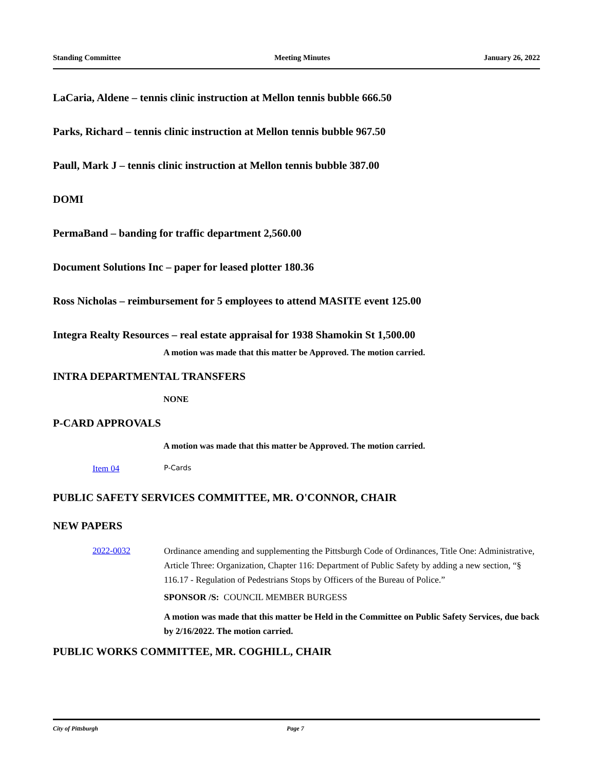Standing Committee Meeting Minutes January 26, 2022
LaCaria, Aldene – tennis clinic instruction at Mellon tennis bubble 666.50
Parks, Richard – tennis clinic instruction at Mellon tennis bubble 967.50
Paull, Mark J – tennis clinic instruction at Mellon tennis bubble 387.00
DOMI
PermaBand – banding for traffic department 2,560.00
Document Solutions Inc – paper for leased plotter 180.36
Ross Nicholas – reimbursement for 5 employees to attend MASITE event 125.00
Integra Realty Resources – real estate appraisal for 1938 Shamokin St 1,500.00
A motion was made that this matter be Approved. The motion carried.
INTRA DEPARTMENTAL TRANSFERS
NONE
P-CARD APPROVALS
A motion was made that this matter be Approved. The motion carried.
Item 04 P-Cards
PUBLIC SAFETY SERVICES COMMITTEE, MR. O'CONNOR, CHAIR
NEW PAPERS
2022-0032 Ordinance amending and supplementing the Pittsburgh Code of Ordinances, Title One: Administrative, Article Three: Organization, Chapter 116: Department of Public Safety by adding a new section, “§ 116.17 - Regulation of Pedestrians Stops by Officers of the Bureau of Police.”
SPONSOR /S: COUNCIL MEMBER BURGESS
A motion was made that this matter be Held in the Committee on Public Safety Services, due back by 2/16/2022. The motion carried.
PUBLIC WORKS COMMITTEE, MR. COGHILL, CHAIR
City of Pittsburgh Page 7